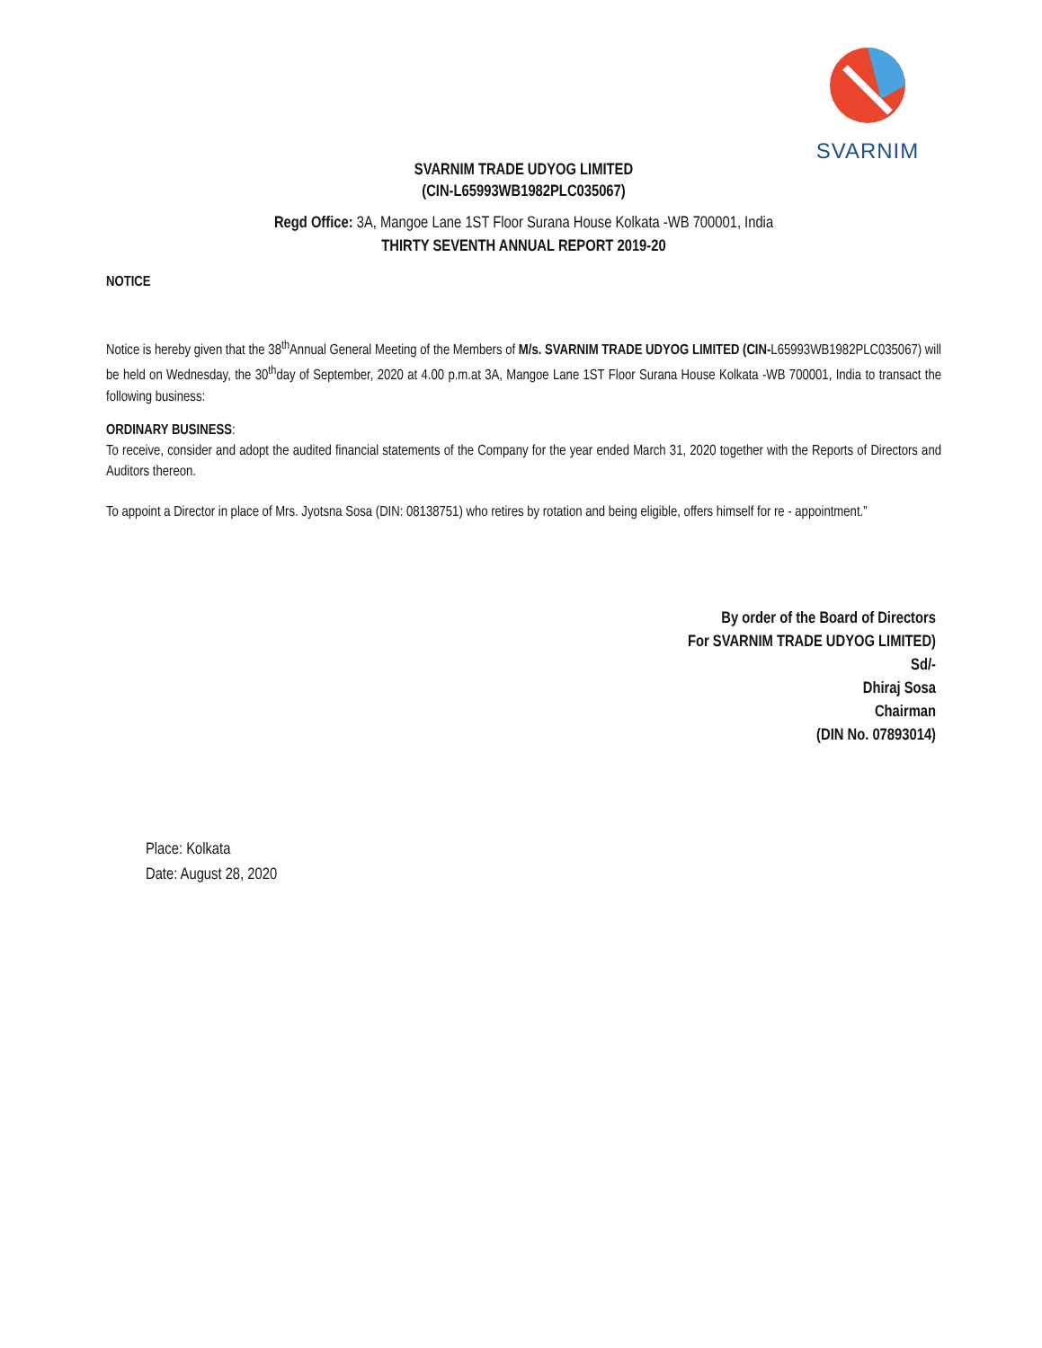SVARNIM
SVARNIM TRADE UDYOG LIMITED
(CIN-L65993WB1982PLC035067)
Regd Office: 3A, Mangoe Lane 1ST Floor Surana House Kolkata -WB 700001, India
THIRTY SEVENTH ANNUAL REPORT 2019-20
NOTICE
Notice is hereby given that the 38<sup>th</sup>Annual General Meeting of the Members of M/s. SVARNIM TRADE UDYOG LIMITED (CIN-L65993WB1982PLC035067) will be held on Wednesday, the 30<sup>th</sup>day of September, 2020 at 4.00 p.m.at 3A, Mangoe Lane 1ST Floor Surana House Kolkata -WB 700001, India to transact the following business:
ORDINARY BUSINESS:
To receive, consider and adopt the audited financial statements of the Company for the year ended March 31, 2020 together with the Reports of Directors and Auditors thereon.
To appoint a Director in place of Mrs. Jyotsna Sosa (DIN: 08138751) who retires by rotation and being eligible, offers himself for re - appointment.”
By order of the Board of Directors
For SVARNIM TRADE UDYOG LIMITED)
Sd/-
Dhiraj Sosa
Chairman
(DIN No. 07893014)
Place: Kolkata
Date: August 28, 2020